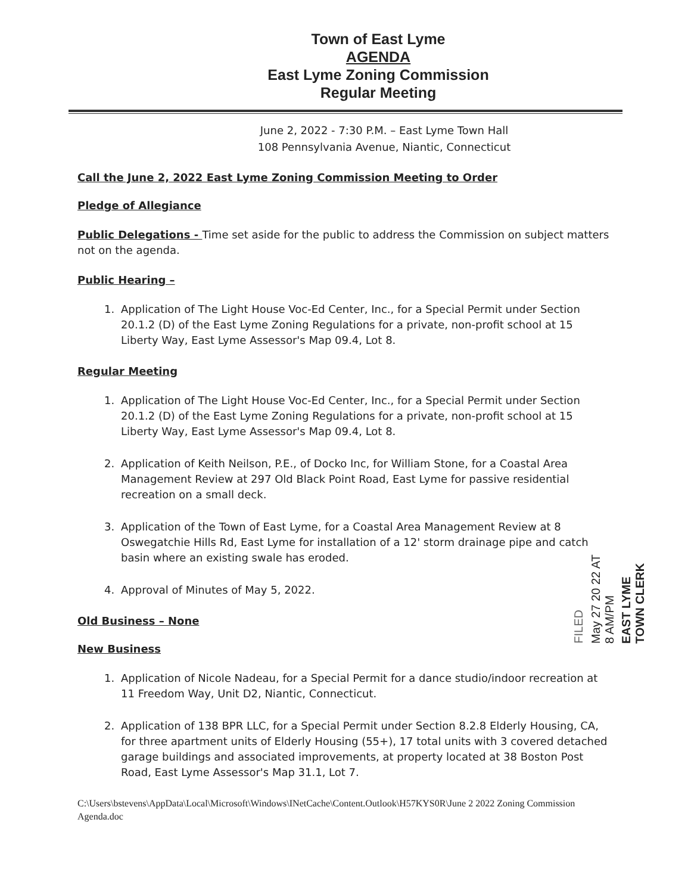Town of East Lyme
AGENDA
East Lyme Zoning Commission
Regular Meeting
June 2, 2022 - 7:30 P.M. – East Lyme Town Hall
108 Pennsylvania Avenue, Niantic, Connecticut
Call the June 2, 2022 East Lyme Zoning Commission Meeting to Order
Pledge of Allegiance
Public Delegations - Time set aside for the public to address the Commission on subject matters not on the agenda.
Public Hearing –
1. Application of The Light House Voc-Ed Center, Inc., for a Special Permit under Section 20.1.2 (D) of the East Lyme Zoning Regulations for a private, non-profit school at 15 Liberty Way, East Lyme Assessor's Map 09.4, Lot 8.
Regular Meeting
1. Application of The Light House Voc-Ed Center, Inc., for a Special Permit under Section 20.1.2 (D) of the East Lyme Zoning Regulations for a private, non-profit school at 15 Liberty Way, East Lyme Assessor's Map 09.4, Lot 8.
2. Application of Keith Neilson, P.E., of Docko Inc, for William Stone, for a Coastal Area Management Review at 297 Old Black Point Road, East Lyme for passive residential recreation on a small deck.
3. Application of the Town of East Lyme, for a Coastal Area Management Review at 8 Oswegatchie Hills Rd, East Lyme for installation of a 12' storm drainage pipe and catch basin where an existing swale has eroded.
4. Approval of Minutes of May 5, 2022.
Old Business – None
New Business
1. Application of Nicole Nadeau, for a Special Permit for a dance studio/indoor recreation at 11 Freedom Way, Unit D2, Niantic, Connecticut.
2. Application of 138 BPR LLC, for a Special Permit under Section 8.2.8 Elderly Housing, CA, for three apartment units of Elderly Housing (55+), 17 total units with 3 covered detached garage buildings and associated improvements, at property located at 38 Boston Post Road, East Lyme Assessor's Map 31.1, Lot 7.
C:\Users\bstevens\AppData\Local\Microsoft\Windows\INetCache\Content.Outlook\H57KYS0R\June 2 2022 Zoning Commission Agenda.doc
FILED
May 27 20 22 AT 8 AM/PM
EAST LYME TOWN CLERK